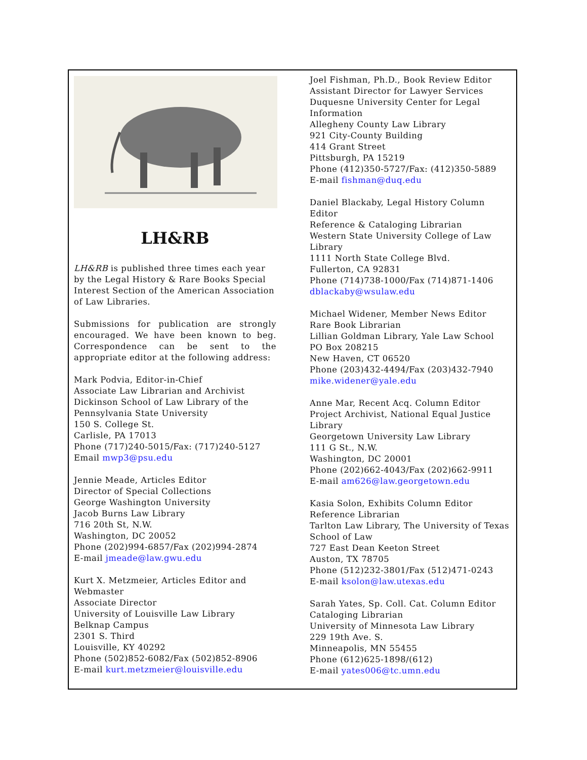LH&RB
LH&RB is published three times each year by the Legal History & Rare Books Special Interest Section of the American Association of Law Libraries.
Submissions for publication are strongly encouraged. We have been known to beg. Correspondence can be sent to the appropriate editor at the following address:
Mark Podvia, Editor-in-Chief
Associate Law Librarian and Archivist
Dickinson School of Law Library of the Pennsylvania State University
150 S. College St.
Carlisle, PA 17013
Phone (717)240-5015/Fax: (717)240-5127
Email mwp3@psu.edu
Jennie Meade, Articles Editor
Director of Special Collections
George Washington University
Jacob Burns Law Library
716 20th St, N.W.
Washington, DC 20052
Phone (202)994-6857/Fax (202)994-2874
E-mail jmeade@law.gwu.edu
Kurt X. Metzmeier, Articles Editor and Webmaster
Associate Director
University of Louisville Law Library
Belknap Campus
2301 S. Third
Louisville, KY 40292
Phone (502)852-6082/Fax (502)852-8906
E-mail kurt.metzmeier@louisville.edu
Joel Fishman, Ph.D., Book Review Editor
Assistant Director for Lawyer Services
Duquesne University Center for Legal Information
Allegheny County Law Library
921 City-County Building
414 Grant Street
Pittsburgh, PA 15219
Phone (412)350-5727/Fax: (412)350-5889
E-mail fishman@duq.edu
Daniel Blackaby, Legal History Column Editor
Reference & Cataloging Librarian
Western State University College of Law Library
1111 North State College Blvd.
Fullerton, CA 92831
Phone (714)738-1000/Fax (714)871-1406
dblackaby@wsulaw.edu
Michael Widener, Member News Editor
Rare Book Librarian
Lillian Goldman Library, Yale Law School
PO Box 208215
New Haven, CT 06520
Phone (203)432-4494/Fax (203)432-7940
mike.widener@yale.edu
Anne Mar, Recent Acq. Column Editor
Project Archivist, National Equal Justice Library
Georgetown University Law Library
111 G St., N.W.
Washington, DC 20001
Phone (202)662-4043/Fax (202)662-9911
E-mail am626@law.georgetown.edu
Kasia Solon, Exhibits Column Editor
Reference Librarian
Tarlton Law Library, The University of Texas School of Law
727 East Dean Keeton Street
Auston, TX 78705
Phone (512)232-3801/Fax (512)471-0243
E-mail ksolon@law.utexas.edu
Sarah Yates, Sp. Coll. Cat. Column Editor
Cataloging Librarian
University of Minnesota Law Library
229 19th Ave. S.
Minneapolis, MN 55455
Phone (612)625-1898/(612)
E-mail yates006@tc.umn.edu